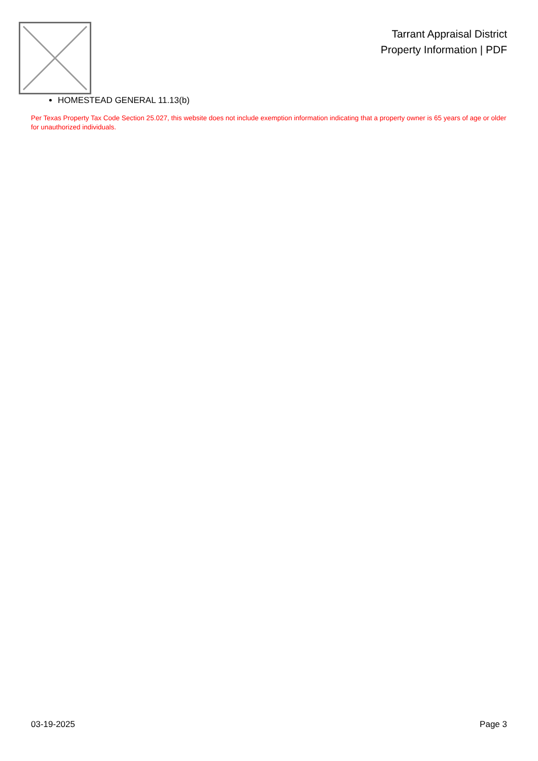Tarrant Appraisal District
Property Information | PDF
HOMESTEAD GENERAL 11.13(b)
Per Texas Property Tax Code Section 25.027, this website does not include exemption information indicating that a property owner is 65 years of age or older for unauthorized individuals.
03-19-2025 Page 3